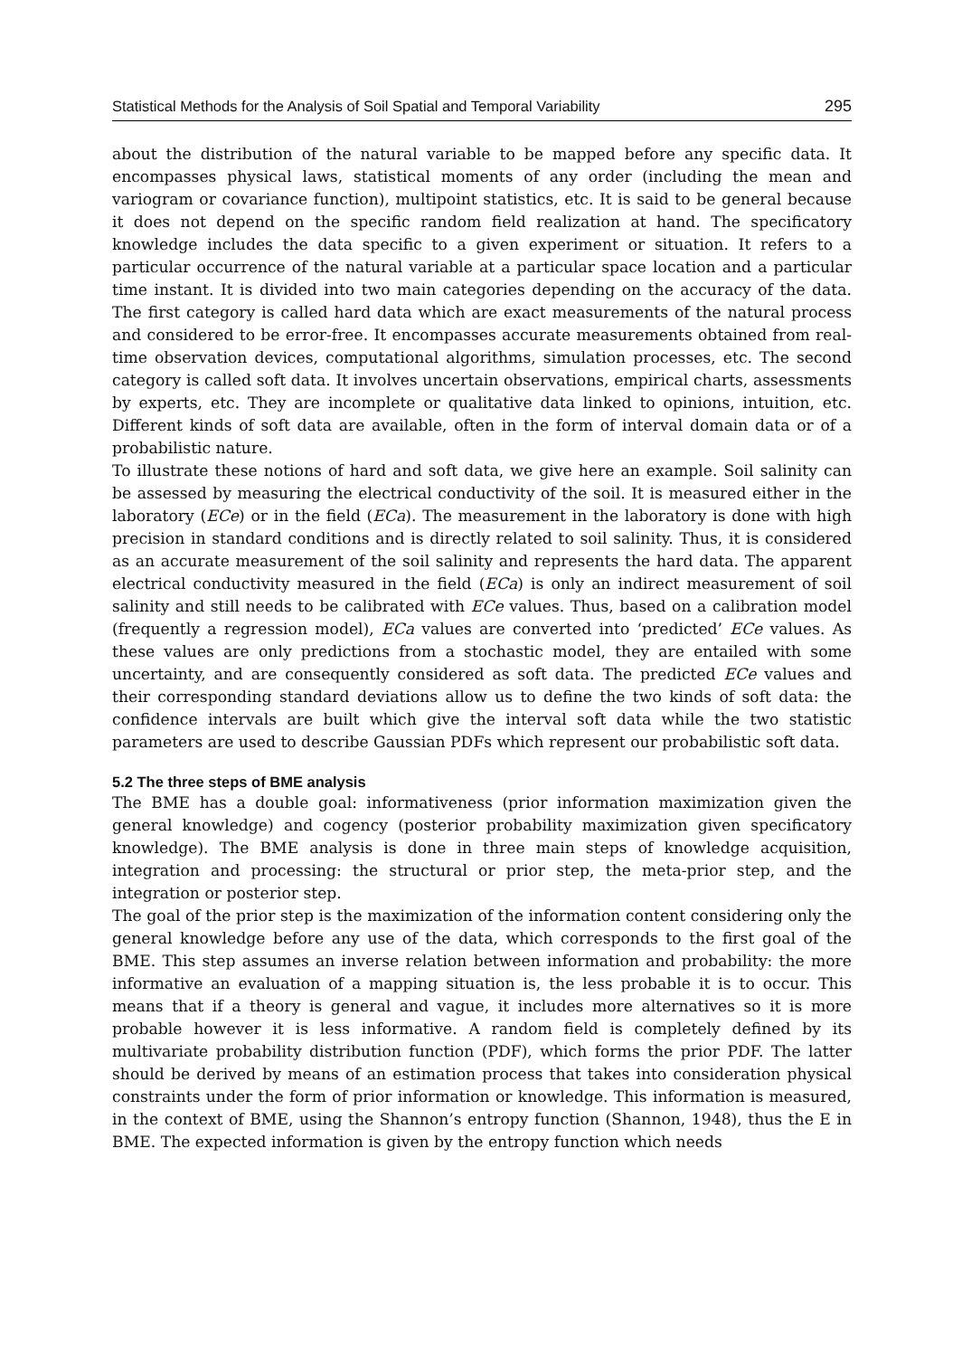Statistical Methods for the Analysis of Soil Spatial and Temporal Variability 295
about the distribution of the natural variable to be mapped before any specific data. It encompasses physical laws, statistical moments of any order (including the mean and variogram or covariance function), multipoint statistics, etc. It is said to be general because it does not depend on the specific random field realization at hand. The specificatory knowledge includes the data specific to a given experiment or situation. It refers to a particular occurrence of the natural variable at a particular space location and a particular time instant. It is divided into two main categories depending on the accuracy of the data. The first category is called hard data which are exact measurements of the natural process and considered to be error-free. It encompasses accurate measurements obtained from real-time observation devices, computational algorithms, simulation processes, etc. The second category is called soft data. It involves uncertain observations, empirical charts, assessments by experts, etc. They are incomplete or qualitative data linked to opinions, intuition, etc. Different kinds of soft data are available, often in the form of interval domain data or of a probabilistic nature.
To illustrate these notions of hard and soft data, we give here an example. Soil salinity can be assessed by measuring the electrical conductivity of the soil. It is measured either in the laboratory (ECe) or in the field (ECa). The measurement in the laboratory is done with high precision in standard conditions and is directly related to soil salinity. Thus, it is considered as an accurate measurement of the soil salinity and represents the hard data. The apparent electrical conductivity measured in the field (ECa) is only an indirect measurement of soil salinity and still needs to be calibrated with ECe values. Thus, based on a calibration model (frequently a regression model), ECa values are converted into ‘predicted’ ECe values. As these values are only predictions from a stochastic model, they are entailed with some uncertainty, and are consequently considered as soft data. The predicted ECe values and their corresponding standard deviations allow us to define the two kinds of soft data: the confidence intervals are built which give the interval soft data while the two statistic parameters are used to describe Gaussian PDFs which represent our probabilistic soft data.
5.2 The three steps of BME analysis
The BME has a double goal: informativeness (prior information maximization given the general knowledge) and cogency (posterior probability maximization given specificatory knowledge). The BME analysis is done in three main steps of knowledge acquisition, integration and processing: the structural or prior step, the meta-prior step, and the integration or posterior step.
The goal of the prior step is the maximization of the information content considering only the general knowledge before any use of the data, which corresponds to the first goal of the BME. This step assumes an inverse relation between information and probability: the more informative an evaluation of a mapping situation is, the less probable it is to occur. This means that if a theory is general and vague, it includes more alternatives so it is more probable however it is less informative. A random field is completely defined by its multivariate probability distribution function (PDF), which forms the prior PDF. The latter should be derived by means of an estimation process that takes into consideration physical constraints under the form of prior information or knowledge. This information is measured, in the context of BME, using the Shannon’s entropy function (Shannon, 1948), thus the E in BME. The expected information is given by the entropy function which needs